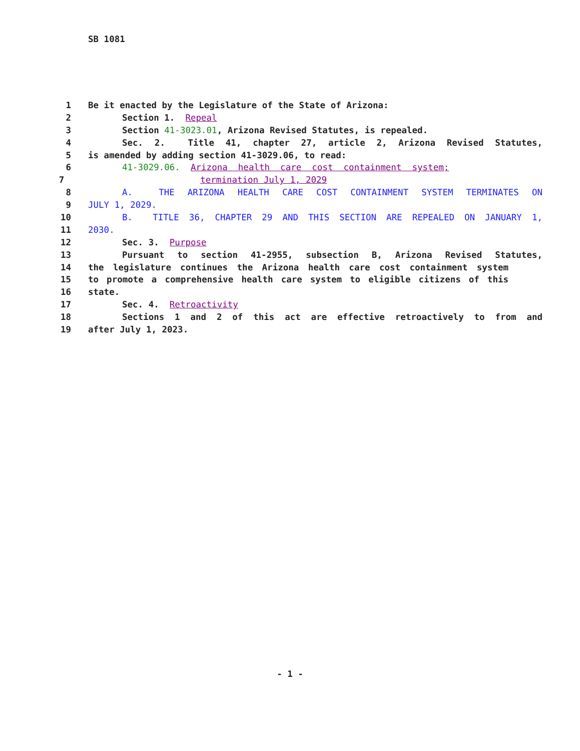SB 1081
1 Be it enacted by the Legislature of the State of Arizona:
2 Section 1. Repeal
3 Section 41-3023.01, Arizona Revised Statutes, is repealed.
4 Sec. 2. Title 41, chapter 27, article 2, Arizona Revised Statutes,
5 is amended by adding section 41-3029.06, to read:
6 41-3029.06. Arizona health care cost containment system;
7 termination July 1, 2029
8 A. THE ARIZONA HEALTH CARE COST CONTAINMENT SYSTEM TERMINATES ON
9 JULY 1, 2029.
10 B. TITLE 36, CHAPTER 29 AND THIS SECTION ARE REPEALED ON JANUARY 1,
11 2030.
12 Sec. 3. Purpose
13 Pursuant to section 41-2955, subsection B, Arizona Revised Statutes,
14 the legislature continues the Arizona health care cost containment system
15 to promote a comprehensive health care system to eligible citizens of this
16 state.
17 Sec. 4. Retroactivity
18 Sections 1 and 2 of this act are effective retroactively to from and
19 after July 1, 2023.
- 1 -